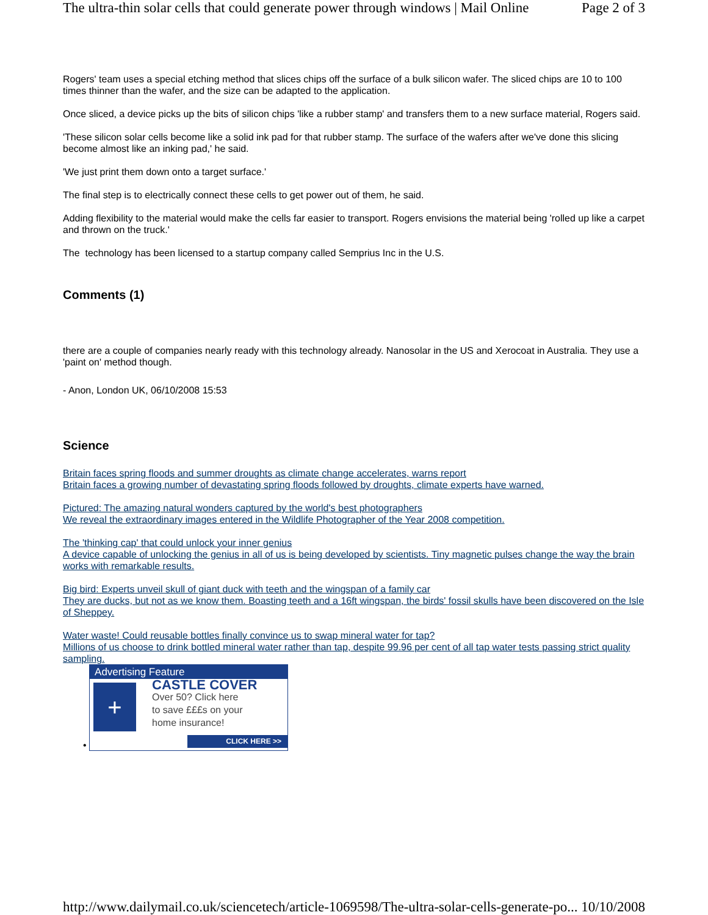The ultra-thin solar cells that could generate power through windows | Mail Online Page 2 of 3
Rogers' team uses a special etching method that slices chips off the surface of a bulk silicon wafer. The sliced chips are 10 to 100 times thinner than the wafer, and the size can be adapted to the application.
Once sliced, a device picks up the bits of silicon chips 'like a rubber stamp' and transfers them to a new surface material, Rogers said.
'These silicon solar cells become like a solid ink pad for that rubber stamp. The surface of the wafers after we've done this slicing become almost like an inking pad,' he said.
'We just print them down onto a target surface.'
The final step is to electrically connect these cells to get power out of them, he said.
Adding flexibility to the material would make the cells far easier to transport. Rogers envisions the material being 'rolled up like a carpet and thrown on the truck.'
The technology has been licensed to a startup company called Semprius Inc in the U.S.
Comments (1)
there are a couple of companies nearly ready with this technology already. Nanosolar in the US and Xerocoat in Australia. They use a 'paint on' method though.
- Anon, London UK, 06/10/2008 15:53
Science
Britain faces spring floods and summer droughts as climate change accelerates, warns report
Britain faces a growing number of devastating spring floods followed by droughts, climate experts have warned.
Pictured: The amazing natural wonders captured by the world's best photographers
We reveal the extraordinary images entered in the Wildlife Photographer of the Year 2008 competition.
The 'thinking cap' that could unlock your inner genius
A device capable of unlocking the genius in all of us is being developed by scientists. Tiny magnetic pulses change the way the brain works with remarkable results.
Big bird: Experts unveil skull of giant duck with teeth and the wingspan of a family car
They are ducks, but not as we know them. Boasting teeth and a 16ft wingspan, the birds' fossil skulls have been discovered on the Isle of Sheppey.
Water waste! Could reusable bottles finally convince us to swap mineral water for tap?
Millions of us choose to drink bottled mineral water rather than tap, despite 99.96 per cent of all tap water tests passing strict quality sampling.
•
Advertising Feature
+
CASTLE COVER
Over 50? Click here
to save £££s on your
home insurance!
CLICK HERE >>
http://www.dailymail.co.uk/sciencetech/article-1069598/The-ultra-solar-cells-generate-po... 10/10/2008